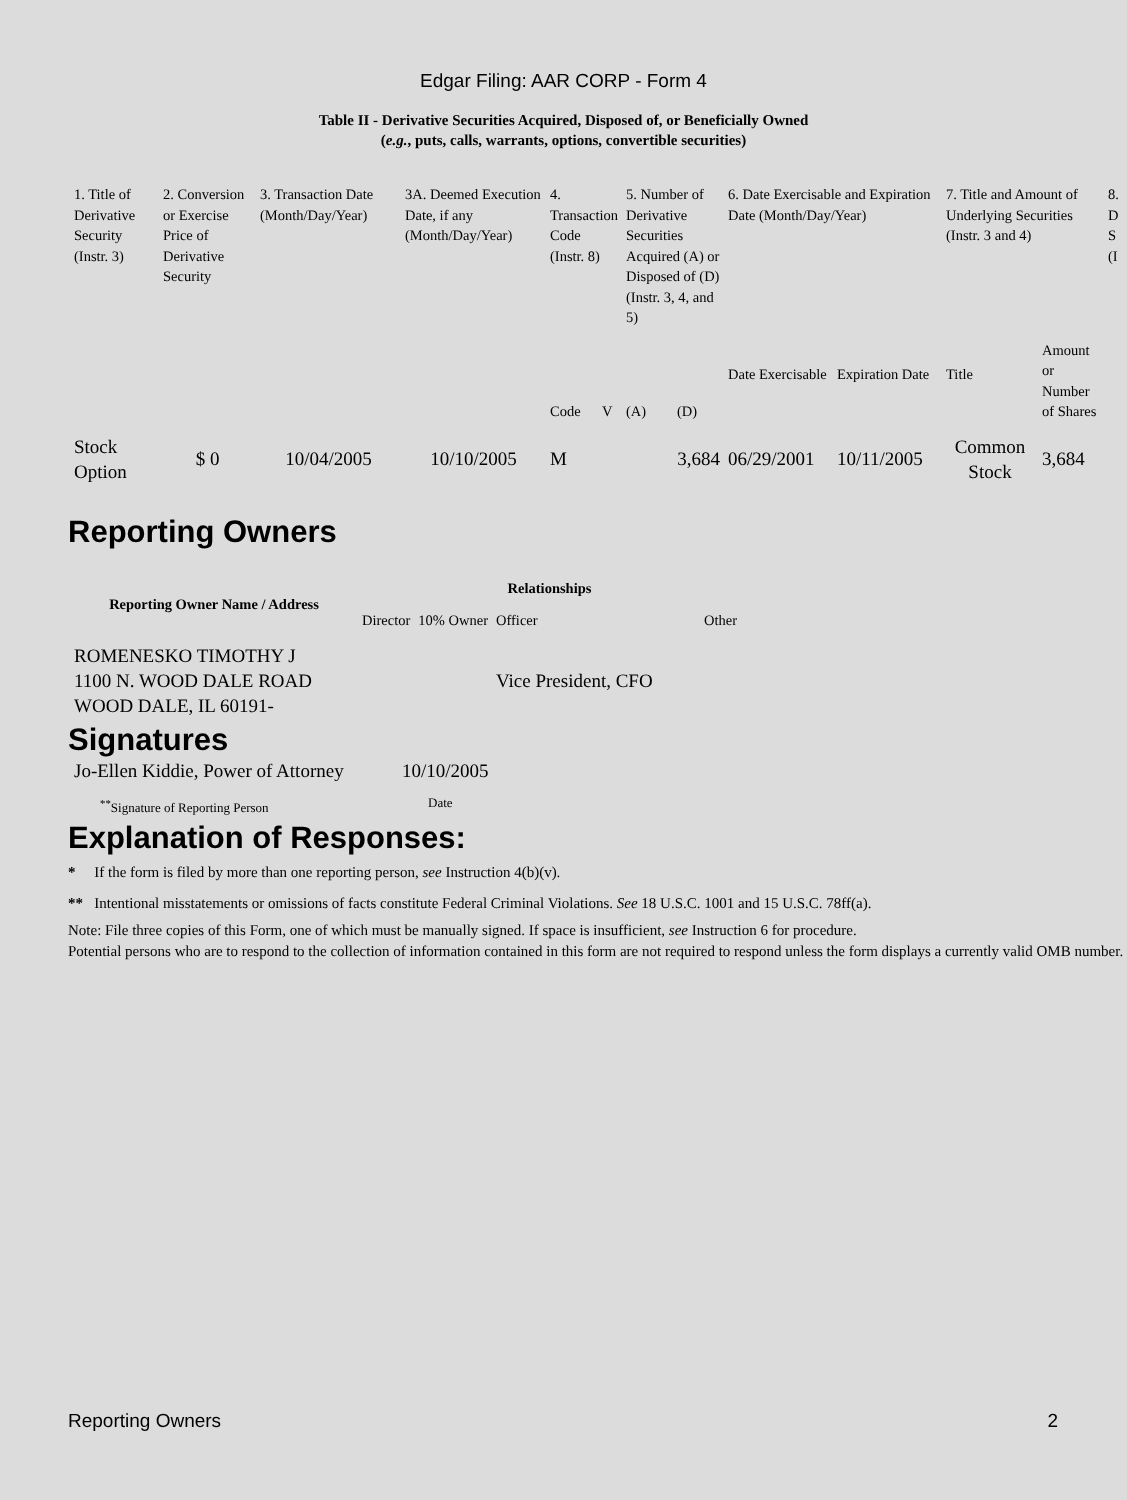Edgar Filing: AAR CORP - Form 4
Table II - Derivative Securities Acquired, Disposed of, or Beneficially Owned
(e.g., puts, calls, warrants, options, convertible securities)
| 1. Title of Derivative Security (Instr. 3) | 2. Conversion or Exercise Price of Derivative Security | 3. Transaction Date (Month/Day/Year) | 3A. Deemed Execution Date, if any (Month/Day/Year) | 4. Transaction Code (Instr. 8) | | 5. Number of Derivative Securities Acquired (A) or Disposed of (D) (Instr. 3, 4, and 5) | | 6. Date Exercisable and Expiration Date (Month/Day/Year) | | 7. Title and Amount of Underlying Securities (Instr. 3 and 4) | | 8. D S (I |
| --- | --- | --- | --- | --- | --- | --- | --- | --- | --- | --- | --- | --- |
| | | | | Code | V | (A) | (D) | Date Exercisable | Expiration Date | Title | Amount or Number of Shares | |
| Stock Option | $ 0 | 10/04/2005 | 10/10/2005 | M | | | 3,684 | 06/29/2001 | 10/11/2005 | Common Stock | 3,684 | |
Reporting Owners
| Reporting Owner Name / Address | Relationships | | | |
| --- | --- | --- | --- | --- |
| | Director | 10% Owner | Officer | Other |
| ROMENESKO TIMOTHY J 1100 N. WOOD DALE ROAD WOOD DALE, IL 60191- | | | Vice President, CFO | |
Signatures
| Jo-Ellen Kiddie, Power of Attorney | 10/10/2005 |
| <sup>**</sup> Signature of Reporting Person | Date |
Explanation of Responses:
* If the form is filed by more than one reporting person, see Instruction 4(b)(v).
** Intentional misstatements or omissions of facts constitute Federal Criminal Violations. See 18 U.S.C. 1001 and 15 U.S.C. 78ff(a).
Note: File three copies of this Form, one of which must be manually signed. If space is insufficient, see Instruction 6 for procedure.
Potential persons who are to respond to the collection of information contained in this form are not required to respond unless the form displays a currently valid OMB number.
Reporting Owners 2